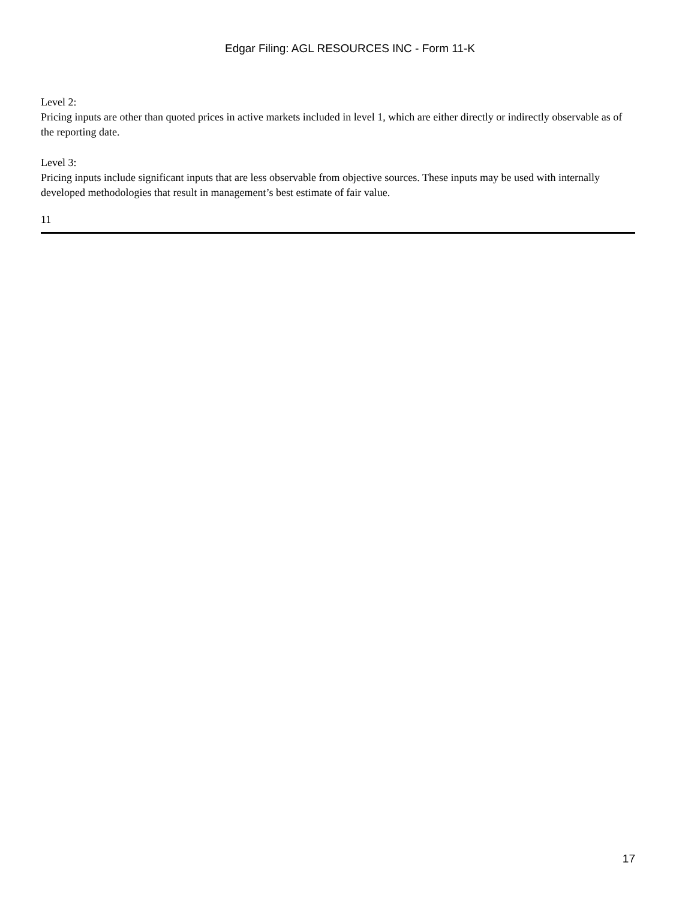Edgar Filing: AGL RESOURCES INC - Form 11-K
Level 2:
Pricing inputs are other than quoted prices in active markets included in level 1, which are either directly or indirectly observable as of the reporting date.
Level 3:
Pricing inputs include significant inputs that are less observable from objective sources. These inputs may be used with internally developed methodologies that result in management’s best estimate of fair value.
11
17